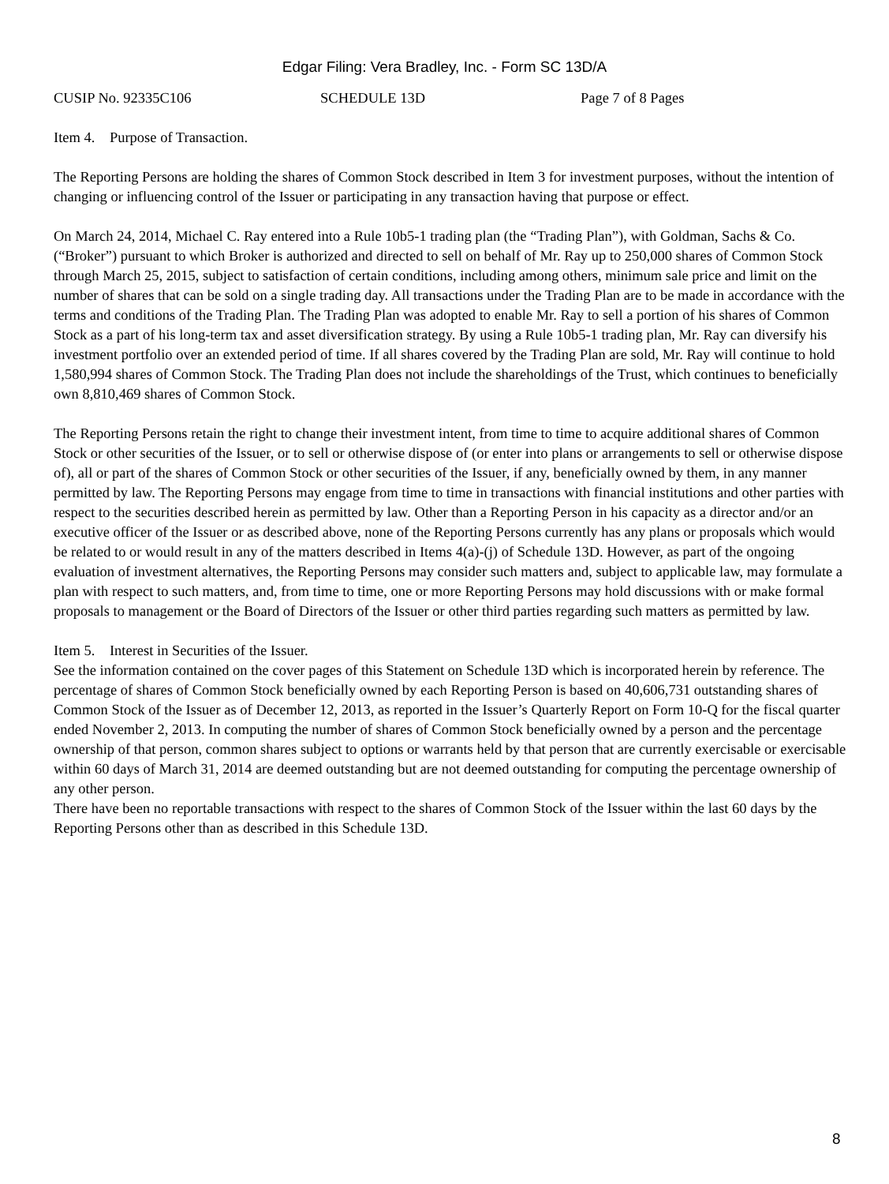Edgar Filing: Vera Bradley, Inc. - Form SC 13D/A
CUSIP No. 92335C106 SCHEDULE 13D Page 7 of 8 Pages
Item 4. Purpose of Transaction.
The Reporting Persons are holding the shares of Common Stock described in Item 3 for investment purposes, without the intention of changing or influencing control of the Issuer or participating in any transaction having that purpose or effect.
On March 24, 2014, Michael C. Ray entered into a Rule 10b5-1 trading plan (the “Trading Plan”), with Goldman, Sachs & Co. (“Broker”) pursuant to which Broker is authorized and directed to sell on behalf of Mr. Ray up to 250,000 shares of Common Stock through March 25, 2015, subject to satisfaction of certain conditions, including among others, minimum sale price and limit on the number of shares that can be sold on a single trading day. All transactions under the Trading Plan are to be made in accordance with the terms and conditions of the Trading Plan. The Trading Plan was adopted to enable Mr. Ray to sell a portion of his shares of Common Stock as a part of his long-term tax and asset diversification strategy. By using a Rule 10b5-1 trading plan, Mr. Ray can diversify his investment portfolio over an extended period of time. If all shares covered by the Trading Plan are sold, Mr. Ray will continue to hold 1,580,994 shares of Common Stock. The Trading Plan does not include the shareholdings of the Trust, which continues to beneficially own 8,810,469 shares of Common Stock.
The Reporting Persons retain the right to change their investment intent, from time to time to acquire additional shares of Common Stock or other securities of the Issuer, or to sell or otherwise dispose of (or enter into plans or arrangements to sell or otherwise dispose of), all or part of the shares of Common Stock or other securities of the Issuer, if any, beneficially owned by them, in any manner permitted by law. The Reporting Persons may engage from time to time in transactions with financial institutions and other parties with respect to the securities described herein as permitted by law. Other than a Reporting Person in his capacity as a director and/or an executive officer of the Issuer or as described above, none of the Reporting Persons currently has any plans or proposals which would be related to or would result in any of the matters described in Items 4(a)-(j) of Schedule 13D. However, as part of the ongoing evaluation of investment alternatives, the Reporting Persons may consider such matters and, subject to applicable law, may formulate a plan with respect to such matters, and, from time to time, one or more Reporting Persons may hold discussions with or make formal proposals to management or the Board of Directors of the Issuer or other third parties regarding such matters as permitted by law.
Item 5. Interest in Securities of the Issuer.
See the information contained on the cover pages of this Statement on Schedule 13D which is incorporated herein by reference. The percentage of shares of Common Stock beneficially owned by each Reporting Person is based on 40,606,731 outstanding shares of Common Stock of the Issuer as of December 12, 2013, as reported in the Issuer’s Quarterly Report on Form 10-Q for the fiscal quarter ended November 2, 2013. In computing the number of shares of Common Stock beneficially owned by a person and the percentage ownership of that person, common shares subject to options or warrants held by that person that are currently exercisable or exercisable within 60 days of March 31, 2014 are deemed outstanding but are not deemed outstanding for computing the percentage ownership of any other person.
There have been no reportable transactions with respect to the shares of Common Stock of the Issuer within the last 60 days by the Reporting Persons other than as described in this Schedule 13D.
8